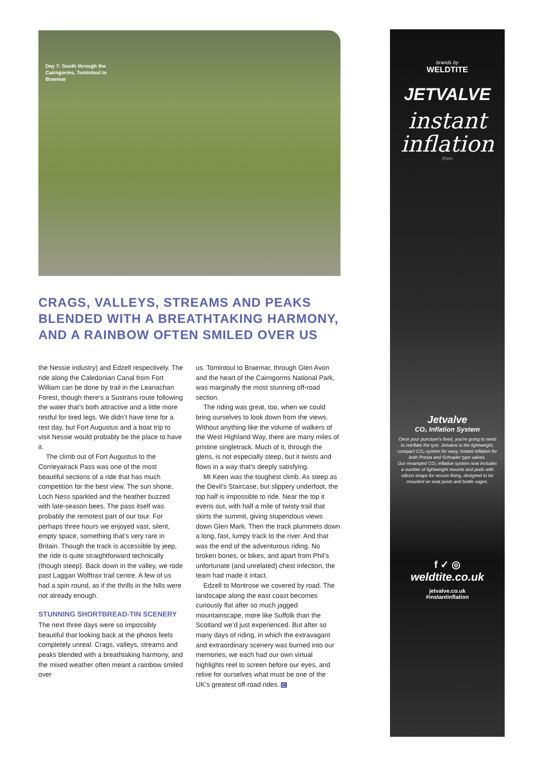Day 7: South through the Cairngorms, Tomintoul to Braemar
CRAGS, VALLEYS, STREAMS AND PEAKS BLENDED WITH A BREATHTAKING HARMONY, AND A RAINBOW OFTEN SMILED OVER US
the Nessie industry) and Edzell respectively. The ride along the Caledonian Canal from Fort William can be done by trail in the Leanachan Forest, though there’s a Sustrans route following the water that’s both attractive and a little more restful for tired legs. We didn’t have time for a rest day, but Fort Augustus and a boat trip to visit Nessie would probably be the place to have it.
The climb out of Fort Augustus to the Corrieyairack Pass was one of the most beautiful sections of a ride that has much competition for the best view. The sun shone, Loch Ness sparkled and the heather buzzed with late-season bees. The pass itself was probably the remotest part of our tour. For perhaps three hours we enjoyed vast, silent, empty space, something that’s very rare in Britain. Though the track is accessible by jeep, the ride is quite straightforward technically (though steep). Back down in the valley, we rode past Laggan Wolftrax trail centre. A few of us had a spin round, as if the thrills in the hills were not already enough.
STUNNING SHORTBREAD-TIN SCENERY
The next three days were so impossibly beautiful that looking back at the photos feels completely unreal. Crags, valleys, streams and peaks blended with a breathtaking harmony, and the mixed weather often meant a rainbow smiled over
us. Tomintoul to Braemar, through Glen Avon and the heart of the Cairngorms National Park, was marginally the most stunning off-road section.
The riding was great, too, when we could bring ourselves to look down from the views. Without anything like the volume of walkers of the West Highland Way, there are many miles of pristine singletrack. Much of it, through the glens, is not especially steep, but it twists and flows in a way that’s deeply satisfying.
Mt Keen was the toughest climb. As steep as the Devil’s Staircase, but slippery underfoot, the top half is impossible to ride. Near the top it evens out, with half a mile of twisty trail that skirts the summit, giving stupendous views down Glen Mark. Then the track plummets down a long, fast, lumpy track to the river. And that was the end of the adventurous riding. No broken bones, or bikes, and apart from Phil’s unfortunate (and unrelated) chest infection, the team had made it intact.
Edzell to Montrose we covered by road. The landscape along the east coast becomes curiously flat after so much jagged mountainscape, more like Suffolk than the Scotland we’d just experienced. But after so many days of riding, in which the extravagant and extraordinary scenery was burned into our memories, we each had our own virtual highlights reel to screen before our eyes, and relive for ourselves what must be one of the UK’s greatest off-road rides. C
brands by
WELDTITE
JETVALVE
instant
inflation
8Nm
Jetvalve
CO₂ Inflation System
Once your puncture's fixed, you're going to need to reinflate the tyre. Jetvalve is the lightweight, compact CO₂ system for easy, instant inflation for both Presta and Schrader type valves.
Our revamped CO₂ inflation system now includes a number of lightweight mounts and pods with silicon straps for secure fixing, designed to be mounted on seat posts and bottle cages.
f ✓ ◎
weldtite.co.uk
jetvalve.co.uk
#instantinflation